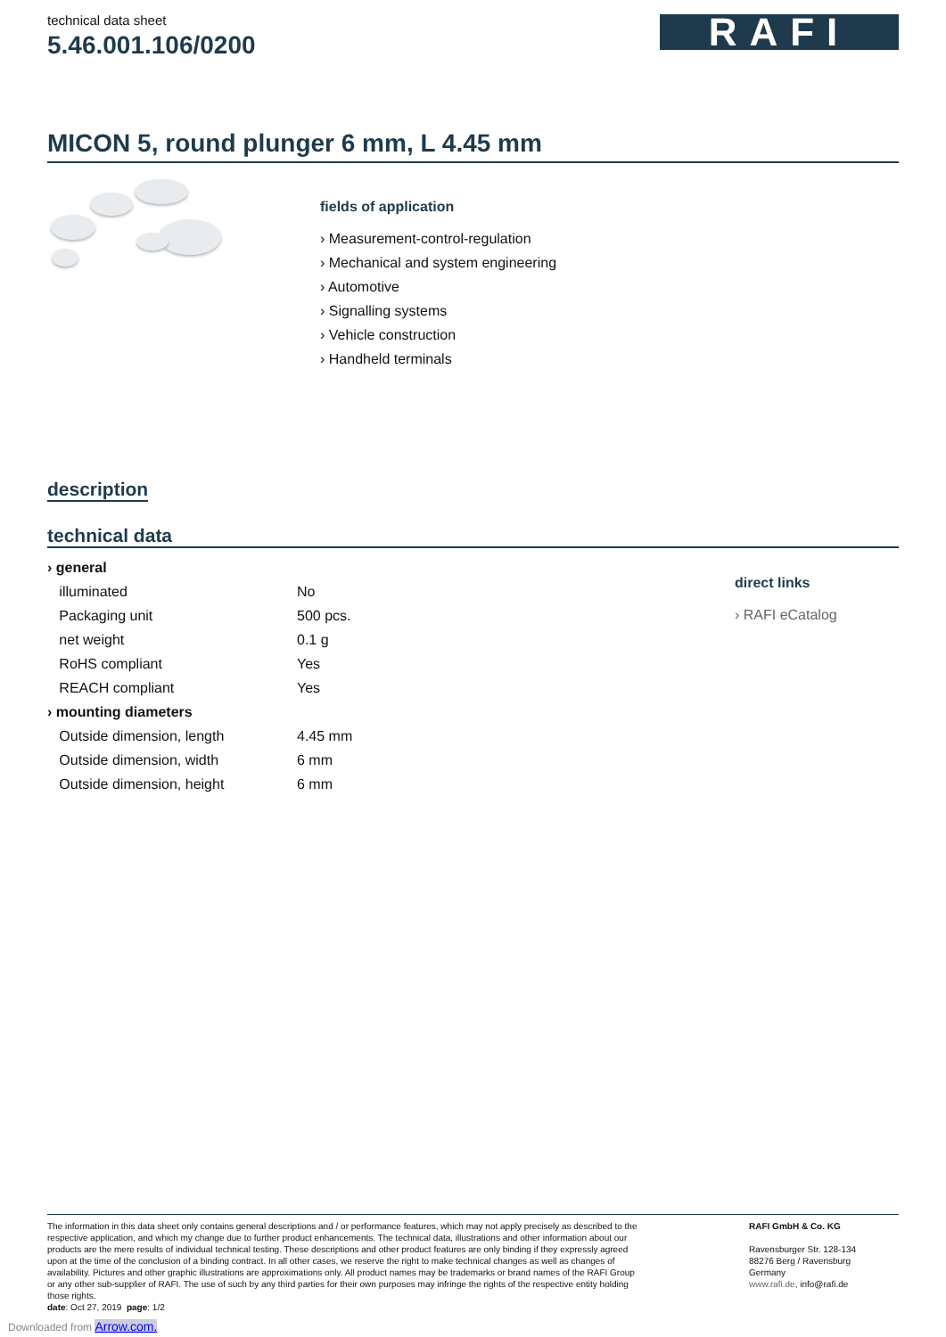technical data sheet
5.46.001.106/0200
RAFI
MICON 5, round plunger 6 mm, L 4.45 mm
fields of application
› Measurement-control-regulation
› Mechanical and system engineering
› Automotive
› Signalling systems
› Vehicle construction
› Handheld terminals
description
technical data
| › general | |
| illuminated | No |
| Packaging unit | 500 pcs. |
| net weight | 0.1 g |
| RoHS compliant | Yes |
| REACH compliant | Yes |
| › mounting diameters | |
| Outside dimension, length | 4.45 mm |
| Outside dimension, width | 6 mm |
| Outside dimension, height | 6 mm |
direct links
› RAFI eCatalog
The information in this data sheet only contains general descriptions and / or performance features, which may not apply precisely as described to the respective application, and which my change due to further product enhancements. The technical data, illustrations and other information about our products are the mere results of individual technical testing. These descriptions and other product features are only binding if they expressly agreed upon at the time of the conclusion of a binding contract. In all other cases, we reserve the right to make technical changes as well as changes of availability. Pictures and other graphic illustrations are approximations only. All product names may be trademarks or brand names of the RAFI Group or any other sub-supplier of RAFI. The use of such by any third parties for their own purposes may infringe the rights of the respective entity holding those rights.
date: Oct 27, 2019 page: 1/2
RAFI GmbH & Co. KG
Ravensburger Str. 128-134
88276 Berg / Ravensburg
Germany
www.rafi.de, info@rafi.de
Downloaded from Arrow.com.